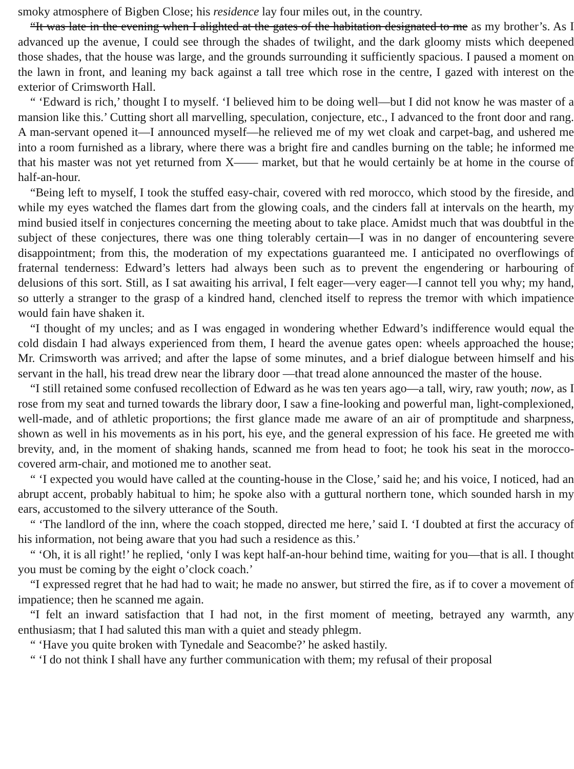smoky atmosphere of Bigben Close; his residence lay four miles out, in the country.
“It was late in the evening when I alighted at the gates of the habitation designated to me as my brother’s. As I advanced up the avenue, I could see through the shades of twilight, and the dark gloomy mists which deepened those shades, that the house was large, and the grounds surrounding it sufficiently spacious. I paused a moment on the lawn in front, and leaning my back against a tall tree which rose in the centre, I gazed with interest on the exterior of Crimsworth Hall.
“ ‘Edward is rich,’ thought I to myself. ‘I believed him to be doing well—but I did not know he was master of a mansion like this.’ Cutting short all marvelling, speculation, conjecture, etc., I advanced to the front door and rang. A man-servant opened it—I announced myself—he relieved me of my wet cloak and carpet-bag, and ushered me into a room furnished as a library, where there was a bright fire and candles burning on the table; he informed me that his master was not yet returned from X—— market, but that he would certainly be at home in the course of half-an-hour.
“Being left to myself, I took the stuffed easy-chair, covered with red morocco, which stood by the fireside, and while my eyes watched the flames dart from the glowing coals, and the cinders fall at intervals on the hearth, my mind busied itself in conjectures concerning the meeting about to take place. Amidst much that was doubtful in the subject of these conjectures, there was one thing tolerably certain—I was in no danger of encountering severe disappointment; from this, the moderation of my expectations guaranteed me. I anticipated no overflowings of fraternal tenderness: Edward’s letters had always been such as to prevent the engendering or harbouring of delusions of this sort. Still, as I sat awaiting his arrival, I felt eager—very eager—I cannot tell you why; my hand, so utterly a stranger to the grasp of a kindred hand, clenched itself to repress the tremor with which impatience would fain have shaken it.
“I thought of my uncles; and as I was engaged in wondering whether Edward’s indifference would equal the cold disdain I had always experienced from them, I heard the avenue gates open: wheels approached the house; Mr. Crimsworth was arrived; and after the lapse of some minutes, and a brief dialogue between himself and his servant in the hall, his tread drew near the library door —that tread alone announced the master of the house.
“I still retained some confused recollection of Edward as he was ten years ago—a tall, wiry, raw youth; now, as I rose from my seat and turned towards the library door, I saw a fine-looking and powerful man, light-complexioned, well-made, and of athletic proportions; the first glance made me aware of an air of promptitude and sharpness, shown as well in his movements as in his port, his eye, and the general expression of his face. He greeted me with brevity, and, in the moment of shaking hands, scanned me from head to foot; he took his seat in the morocco-covered arm-chair, and motioned me to another seat.
“ ‘I expected you would have called at the counting-house in the Close,’ said he; and his voice, I noticed, had an abrupt accent, probably habitual to him; he spoke also with a guttural northern tone, which sounded harsh in my ears, accustomed to the silvery utterance of the South.
“ ‘The landlord of the inn, where the coach stopped, directed me here,’ said I. ‘I doubted at first the accuracy of his information, not being aware that you had such a residence as this.’
“ ‘Oh, it is all right!’ he replied, ‘only I was kept half-an-hour behind time, waiting for you—that is all. I thought you must be coming by the eight o’clock coach.’
“I expressed regret that he had had to wait; he made no answer, but stirred the fire, as if to cover a movement of impatience; then he scanned me again.
“I felt an inward satisfaction that I had not, in the first moment of meeting, betrayed any warmth, any enthusiasm; that I had saluted this man with a quiet and steady phlegm.
“ ‘Have you quite broken with Tynedale and Seacombe?’ he asked hastily.
“ ‘I do not think I shall have any further communication with them; my refusal of their proposal